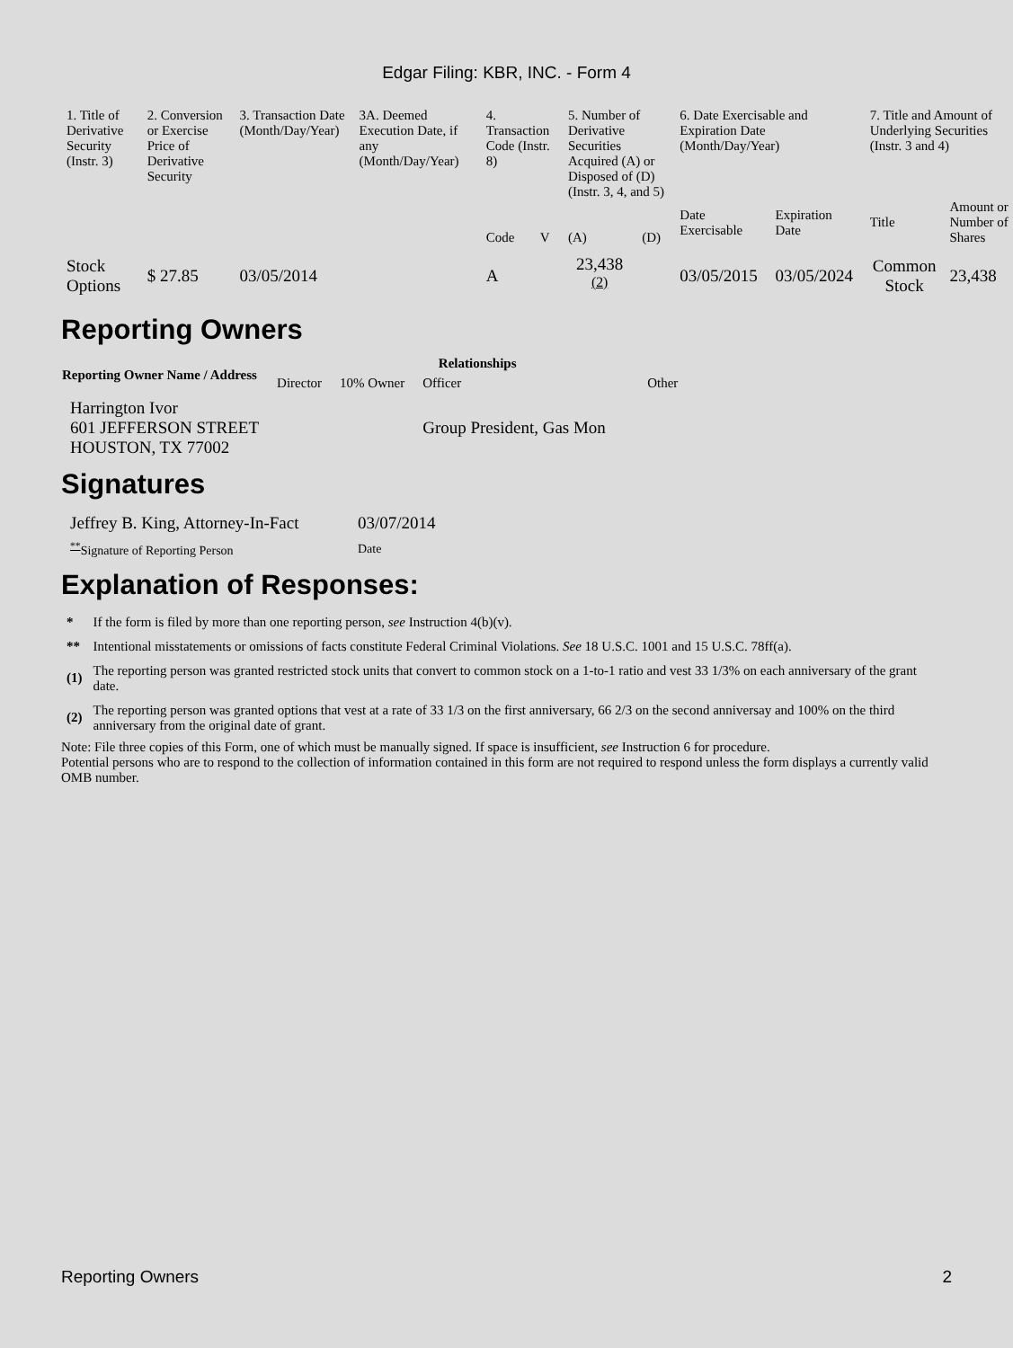Edgar Filing: KBR, INC. - Form 4
| 1. Title of Derivative Security (Instr. 3) | 2. Conversion or Exercise Price of Derivative Security | 3. Transaction Date (Month/Day/Year) | 3A. Deemed Execution Date, if any (Month/Day/Year) | 4. Transaction Code (Instr. 8) | | 5. Number of Derivative Securities Acquired (A) or Disposed of (D) (Instr. 3, 4, and 5) | | 6. Date Exercisable and Expiration Date (Month/Day/Year) | | 7. Title and Amount of Underlying Securities (Instr. 3 and 4) | |
| | | | | Code | V | (A) | (D) | Date Exercisable | Expiration Date | Title | Amount or Number of Shares |
| Stock Options | $ 27.85 | 03/05/2014 | | A | | 23,438 <sup>(2)</sup> | | 03/05/2015 | 03/05/2024 | Common Stock | 23,438 |
Reporting Owners
| Reporting Owner Name / Address | Relationships | | | |
| --- | --- | --- | --- | --- |
| | Director | 10% Owner | Officer | Other |
| Harrington Ivor 601 JEFFERSON STREET HOUSTON, TX 77002 | | | Group President, Gas Mon | |
Signatures
| Jeffrey B. King, Attorney-In-Fact | 03/07/2014 |
| <sup>**</sup> Signature of Reporting Person | Date |
Explanation of Responses:
| * | If the form is filed by more than one reporting person, see Instruction 4(b)(v). |
| ** | Intentional misstatements or omissions of facts constitute Federal Criminal Violations. See 18 U.S.C. 1001 and 15 U.S.C. 78ff(a). |
| (1) | The reporting person was granted restricted stock units that convert to common stock on a 1-to-1 ratio and vest 33 1/3% on each anniversary of the grant date. |
| (2) | The reporting person was granted options that vest at a rate of 33 1/3 on the first anniversary, 66 2/3 on the second anniversay and 100% on the third anniversary from the original date of grant. |
Note: File three copies of this Form, one of which must be manually signed. If space is insufficient, see Instruction 6 for procedure.
Potential persons who are to respond to the collection of information contained in this form are not required to respond unless the form displays a currently valid OMB number.
Reporting Owners 2